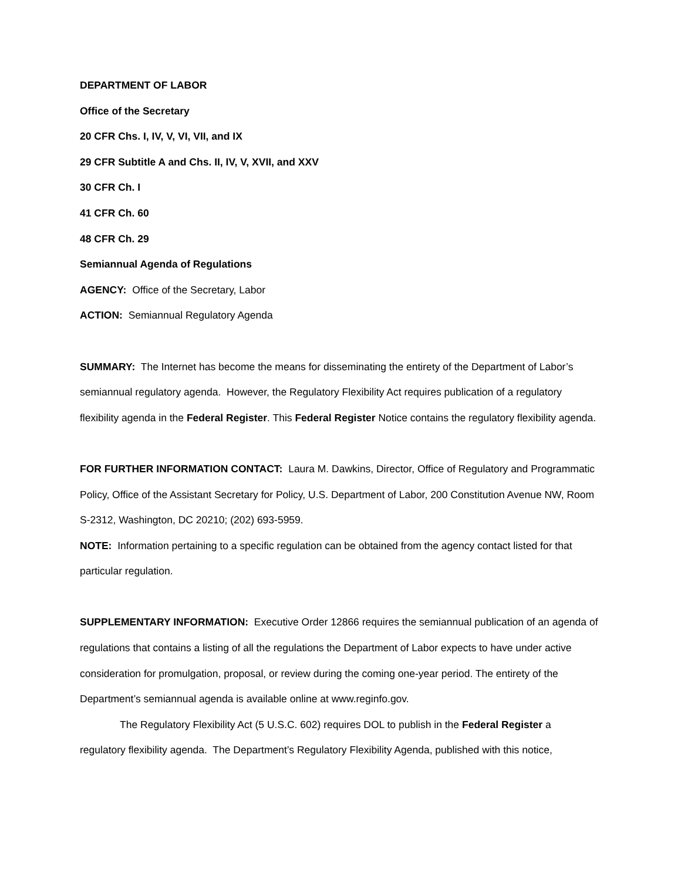DEPARTMENT OF LABOR
Office of the Secretary
20 CFR Chs. I, IV, V, VI, VII, and IX
29 CFR Subtitle A and Chs. II, IV, V, XVII, and XXV
30 CFR Ch. I
41 CFR Ch. 60
48 CFR Ch. 29
Semiannual Agenda of Regulations
AGENCY: Office of the Secretary, Labor
ACTION: Semiannual Regulatory Agenda
SUMMARY: The Internet has become the means for disseminating the entirety of the Department of Labor’s semiannual regulatory agenda. However, the Regulatory Flexibility Act requires publication of a regulatory flexibility agenda in the Federal Register. This Federal Register Notice contains the regulatory flexibility agenda.
FOR FURTHER INFORMATION CONTACT: Laura M. Dawkins, Director, Office of Regulatory and Programmatic Policy, Office of the Assistant Secretary for Policy, U.S. Department of Labor, 200 Constitution Avenue NW, Room S-2312, Washington, DC 20210; (202) 693-5959.
NOTE: Information pertaining to a specific regulation can be obtained from the agency contact listed for that particular regulation.
SUPPLEMENTARY INFORMATION: Executive Order 12866 requires the semiannual publication of an agenda of regulations that contains a listing of all the regulations the Department of Labor expects to have under active consideration for promulgation, proposal, or review during the coming one-year period. The entirety of the Department’s semiannual agenda is available online at www.reginfo.gov.
The Regulatory Flexibility Act (5 U.S.C. 602) requires DOL to publish in the Federal Register a regulatory flexibility agenda. The Department’s Regulatory Flexibility Agenda, published with this notice,